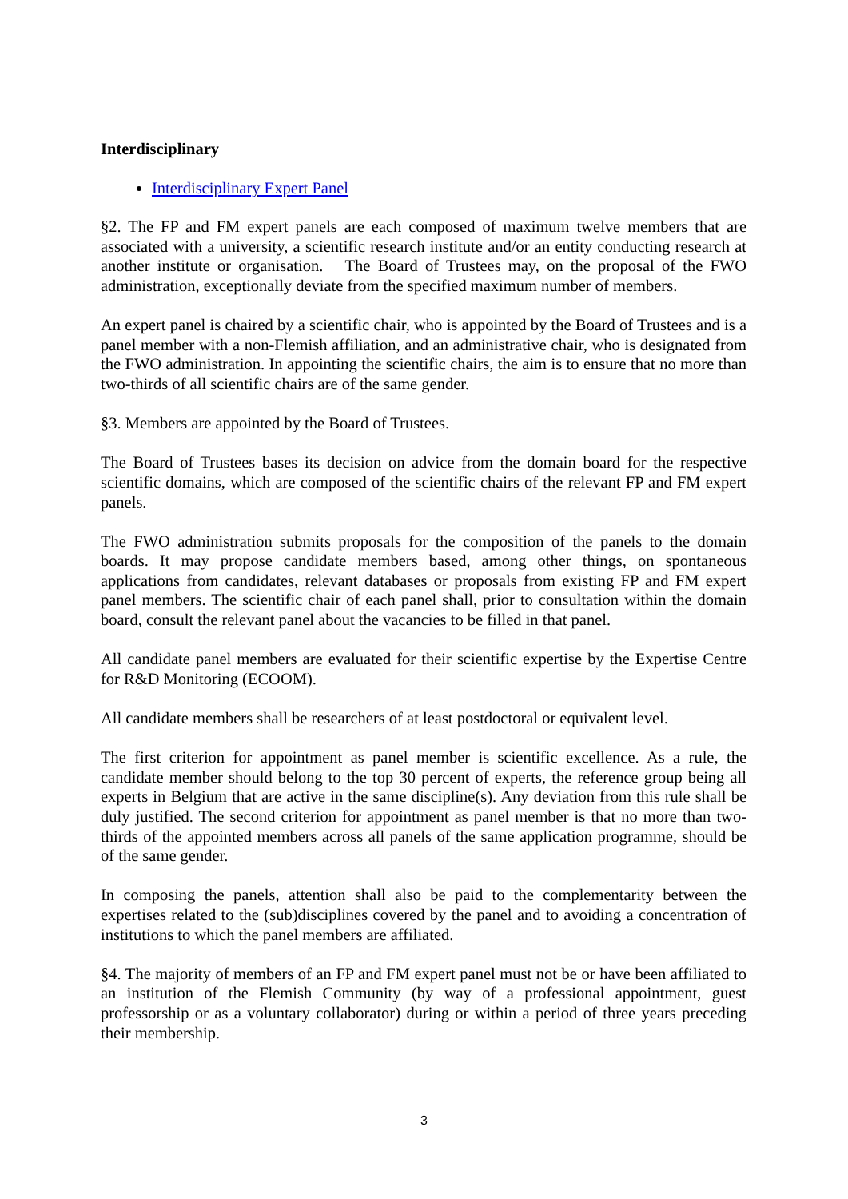Interdisciplinary
Interdisciplinary Expert Panel
§2. The FP and FM expert panels are each composed of maximum twelve members that are associated with a university, a scientific research institute and/or an entity conducting research at another institute or organisation. The Board of Trustees may, on the proposal of the FWO administration, exceptionally deviate from the specified maximum number of members.
An expert panel is chaired by a scientific chair, who is appointed by the Board of Trustees and is a panel member with a non-Flemish affiliation, and an administrative chair, who is designated from the FWO administration. In appointing the scientific chairs, the aim is to ensure that no more than two-thirds of all scientific chairs are of the same gender.
§3. Members are appointed by the Board of Trustees.
The Board of Trustees bases its decision on advice from the domain board for the respective scientific domains, which are composed of the scientific chairs of the relevant FP and FM expert panels.
The FWO administration submits proposals for the composition of the panels to the domain boards. It may propose candidate members based, among other things, on spontaneous applications from candidates, relevant databases or proposals from existing FP and FM expert panel members. The scientific chair of each panel shall, prior to consultation within the domain board, consult the relevant panel about the vacancies to be filled in that panel.
All candidate panel members are evaluated for their scientific expertise by the Expertise Centre for R&D Monitoring (ECOOM).
All candidate members shall be researchers of at least postdoctoral or equivalent level.
The first criterion for appointment as panel member is scientific excellence. As a rule, the candidate member should belong to the top 30 percent of experts, the reference group being all experts in Belgium that are active in the same discipline(s). Any deviation from this rule shall be duly justified. The second criterion for appointment as panel member is that no more than two-thirds of the appointed members across all panels of the same application programme, should be of the same gender.
In composing the panels, attention shall also be paid to the complementarity between the expertises related to the (sub)disciplines covered by the panel and to avoiding a concentration of institutions to which the panel members are affiliated.
§4. The majority of members of an FP and FM expert panel must not be or have been affiliated to an institution of the Flemish Community (by way of a professional appointment, guest professorship or as a voluntary collaborator) during or within a period of three years preceding their membership.
3